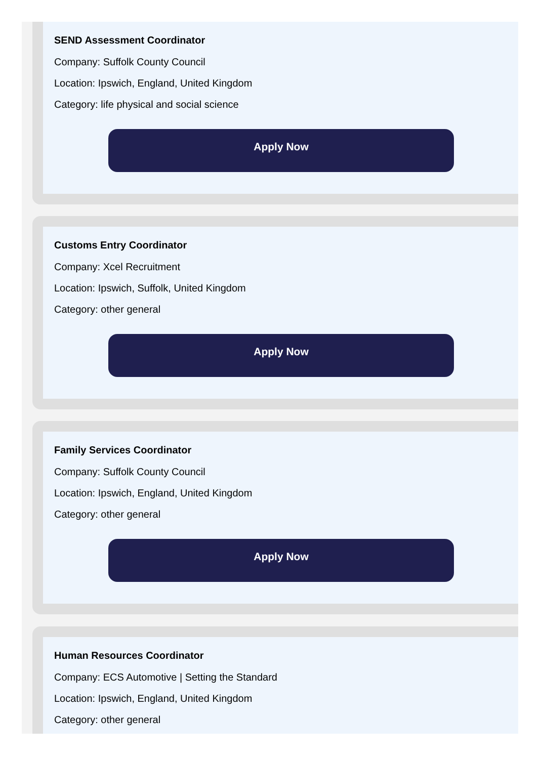SEND Assessment Coordinator
Company: Suffolk County Council
Location: Ipswich, England, United Kingdom
Category: life physical and social science
Apply Now
Customs Entry Coordinator
Company: Xcel Recruitment
Location: Ipswich, Suffolk, United Kingdom
Category: other general
Apply Now
Family Services Coordinator
Company: Suffolk County Council
Location: Ipswich, England, United Kingdom
Category: other general
Apply Now
Human Resources Coordinator
Company: ECS Automotive | Setting the Standard
Location: Ipswich, England, United Kingdom
Category: other general